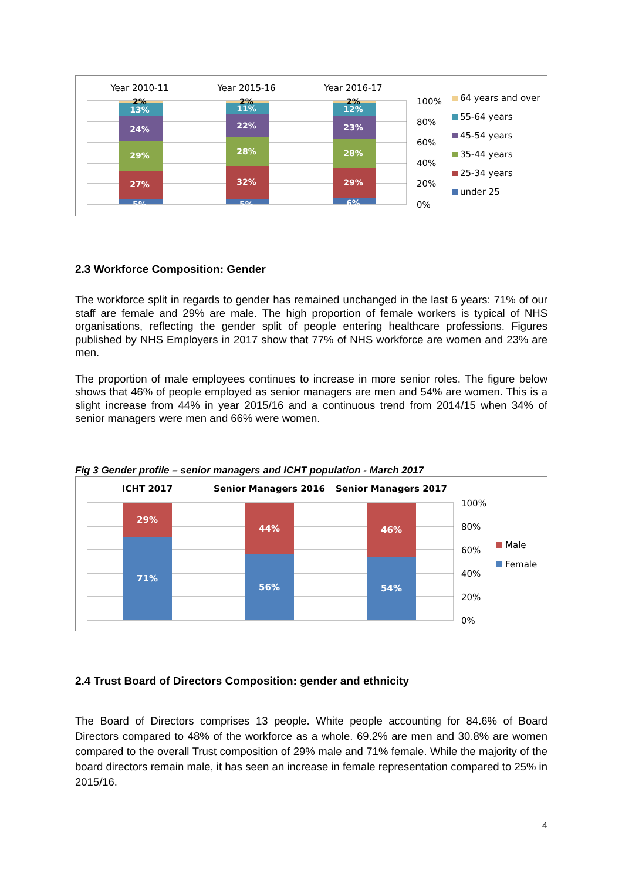Year 2010-11
Year 2015-16
Year 2016-17
2%
13%
24%
29%
27%
5%
2%
11%
22%
28%
32%
5%
2%
12%
23%
28%
29%
6%
100%
80%
60%
40%
20%
0%
64 years and over
55-64 years
45-54 years
35-44 years
25-34 years
under 25
2.3 Workforce Composition: Gender
The workforce split in regards to gender has remained unchanged in the last 6 years: 71% of our staff are female and 29% are male. The high proportion of female workers is typical of NHS organisations, reflecting the gender split of people entering healthcare professions. Figures published by NHS Employers in 2017 show that 77% of NHS workforce are women and 23% are men.
The proportion of male employees continues to increase in more senior roles. The figure below shows that 46% of people employed as senior managers are men and 54% are women. This is a slight increase from 44% in year 2015/16 and a continuous trend from 2014/15 when 34% of senior managers were men and 66% were women.
Fig 3 Gender profile – senior managers and ICHT population - March 2017
ICHT 2017
Senior Managers 2016
Senior Managers 2017
29%
71%
44%
56%
46%
54%
100%
80%
60%
40%
20%
0%
Male
Female
2.4 Trust Board of Directors Composition: gender and ethnicity
The Board of Directors comprises 13 people. White people accounting for 84.6% of Board Directors compared to 48% of the workforce as a whole. 69.2% are men and 30.8% are women compared to the overall Trust composition of 29% male and 71% female. While the majority of the board directors remain male, it has seen an increase in female representation compared to 25% in 2015/16.
4